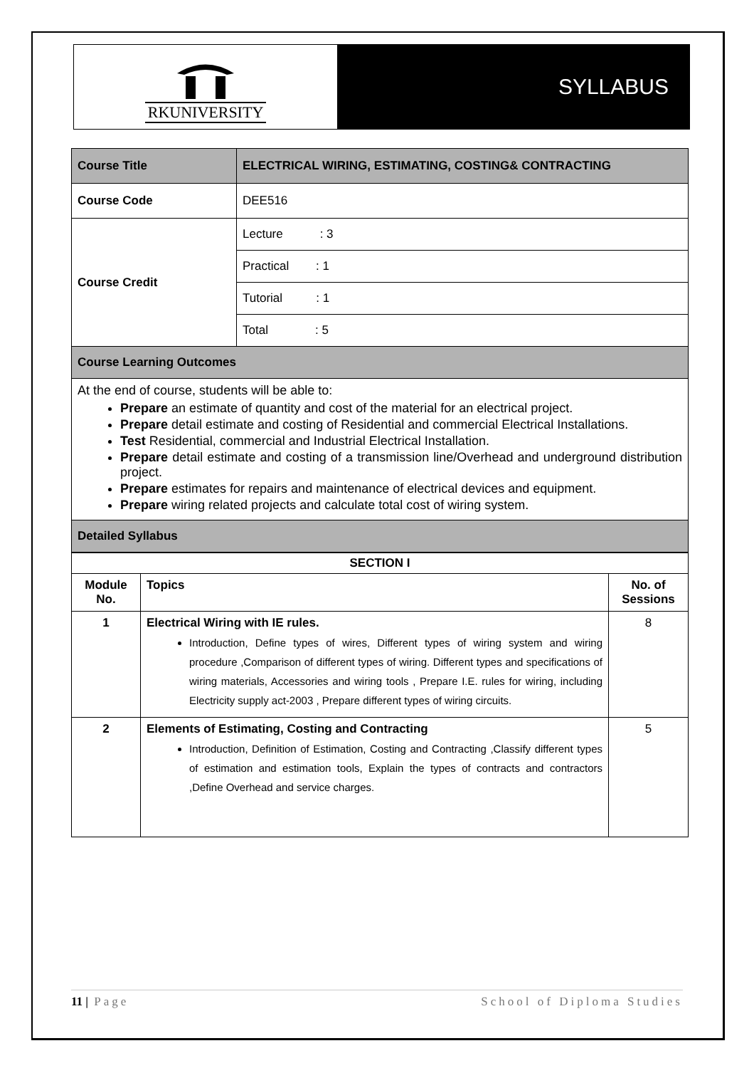RKUNIVERSITY
SYLLABUS
| Course Title | ELECTRICAL WIRING, ESTIMATING, COSTING& CONTRACTING |
| Course Code | DEE516 |
| Course Credit | Lecture : 3 |
| | Practical : 1 |
| | Tutorial : 1 |
| | Total : 5 |
| Course Learning Outcomes | |
| At the end of course, students will be able to: Prepare an estimate of quantity and cost of the material for an electrical project. Prepare detail estimate and costing of Residential and commercial Electrical Installations. Test Residential, commercial and Industrial Electrical Installation. Prepare detail estimate and costing of a transmission line/Overhead and underground distribution project. Prepare estimates for repairs and maintenance of electrical devices and equipment. Prepare wiring related projects and calculate total cost of wiring system. | |
| Detailed Syllabus | |
| SECTION I | | |
| --- | --- | --- |
| Module No. | Topics | No. of Sessions |
| 1 | Electrical Wiring with IE rules. Introduction, Define types of wires, Different types of wiring system and wiring procedure ,Comparison of different types of wiring. Different types and specifications of wiring materials, Accessories and wiring tools , Prepare I.E. rules for wiring, including Electricity supply act-2003 , Prepare different types of wiring circuits. | 8 |
| 2 | Elements of Estimating, Costing and Contracting Introduction, Definition of Estimation, Costing and Contracting ,Classify different types of estimation and estimation tools, Explain the types of contracts and contractors ,Define Overhead and service charges. | 5 |
11 | Page School of Diploma Studies